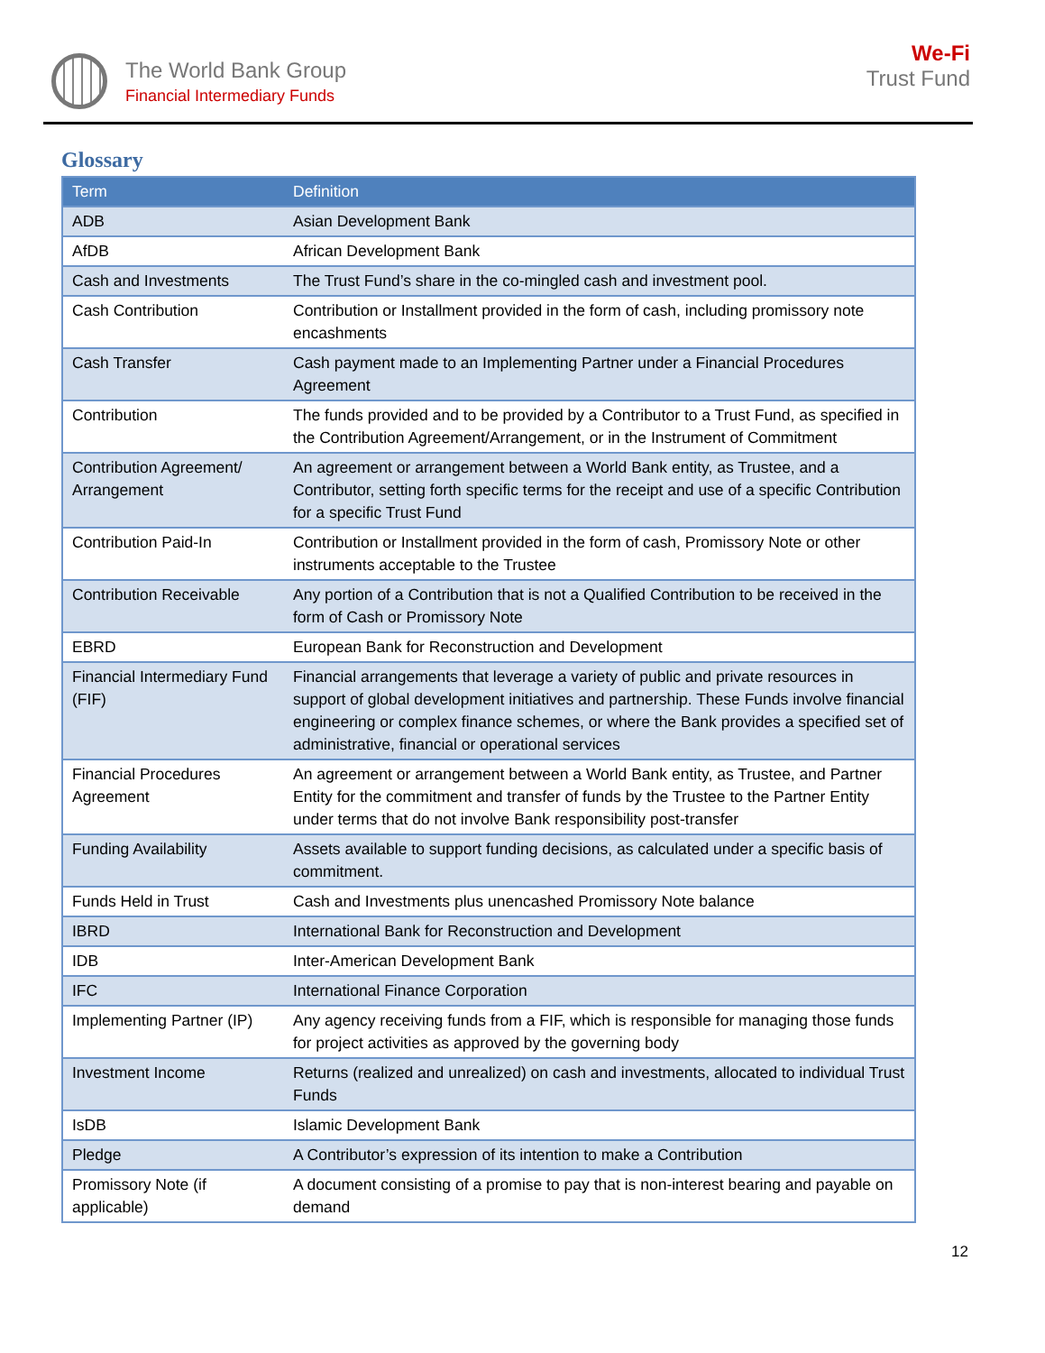The World Bank Group
Financial Intermediary Funds
We-Fi
Trust Fund
Glossary
| Term | Definition |
| --- | --- |
| ADB | Asian Development Bank |
| AfDB | African Development Bank |
| Cash and Investments | The Trust Fund’s share in the co-mingled cash and investment pool. |
| Cash Contribution | Contribution or Installment provided in the form of cash, including promissory note encashments |
| Cash Transfer | Cash payment made to an Implementing Partner under a Financial Procedures Agreement |
| Contribution | The funds provided and to be provided by a Contributor to a Trust Fund, as specified in the Contribution Agreement/Arrangement, or in the Instrument of Commitment |
| Contribution Agreement/ Arrangement | An agreement or arrangement between a World Bank entity, as Trustee, and a Contributor, setting forth specific terms for the receipt and use of a specific Contribution for a specific Trust Fund |
| Contribution Paid-In | Contribution or Installment provided in the form of cash, Promissory Note or other instruments acceptable to the Trustee |
| Contribution Receivable | Any portion of a Contribution that is not a Qualified Contribution to be received in the form of Cash or Promissory Note |
| EBRD | European Bank for Reconstruction and Development |
| Financial Intermediary Fund (FIF) | Financial arrangements that leverage a variety of public and private resources in support of global development initiatives and partnership. These Funds involve financial engineering or complex finance schemes, or where the Bank provides a specified set of administrative, financial or operational services |
| Financial Procedures Agreement | An agreement or arrangement between a World Bank entity, as Trustee, and Partner Entity for the commitment and transfer of funds by the Trustee to the Partner Entity under terms that do not involve Bank responsibility post-transfer |
| Funding Availability | Assets available to support funding decisions, as calculated under a specific basis of commitment. |
| Funds Held in Trust | Cash and Investments plus unencashed Promissory Note balance |
| IBRD | International Bank for Reconstruction and Development |
| IDB | Inter-American Development Bank |
| IFC | International Finance Corporation |
| Implementing Partner (IP) | Any agency receiving funds from a FIF, which is responsible for managing those funds for project activities as approved by the governing body |
| Investment Income | Returns (realized and unrealized) on cash and investments, allocated to individual Trust Funds |
| IsDB | Islamic Development Bank |
| Pledge | A Contributor’s expression of its intention to make a Contribution |
| Promissory Note (if applicable) | A document consisting of a promise to pay that is non-interest bearing and payable on demand |
12